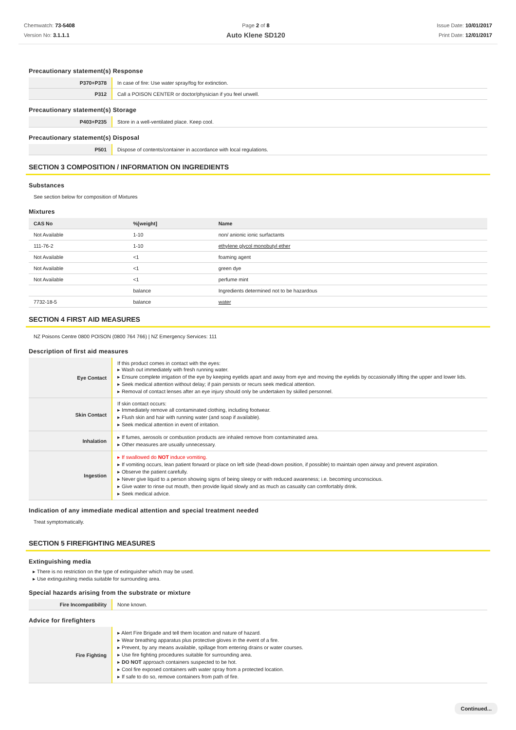Chemwatch: 73-5408
Version No: 3.1.1.1
Page 2 of 8
Auto Klene SD120
Issue Date: 10/01/2017
Print Date: 12/01/2017
Precautionary statement(s) Response
| P370+P378 | In case of fire: Use water spray/fog for extinction. |
| P312 | Call a POISON CENTER or doctor/physician if you feel unwell. |
Precautionary statement(s) Storage
| P403+P235 | Store in a well-ventilated place. Keep cool. |
Precautionary statement(s) Disposal
| P501 | Dispose of contents/container in accordance with local regulations. |
SECTION 3 COMPOSITION / INFORMATION ON INGREDIENTS
Substances
See section below for composition of Mixtures
Mixtures
| CAS No | %[weight] | Name |
| --- | --- | --- |
| Not Available | 1-10 | non/ anionic ionic surfactants |
| 111-76-2 | 1-10 | ethylene glycol monobutyl ether |
| Not Available | <1 | foaming agent |
| Not Available | <1 | green dye |
| Not Available | <1 | perfume mint |
| | balance | Ingredients determined not to be hazardous |
| 7732-18-5 | balance | water |
SECTION 4 FIRST AID MEASURES
NZ Poisons Centre 0800 POISON (0800 764 766) | NZ Emergency Services: 111
Description of first aid measures
| Eye Contact | If this product comes in contact with the eyes: ▸ Wash out immediately with fresh running water. ▸ Ensure complete irrigation of the eye by keeping eyelids apart and away from eye and moving the eyelids by occasionally lifting the upper and lower lids. ▸ Seek medical attention without delay; if pain persists or recurs seek medical attention. ▸ Removal of contact lenses after an eye injury should only be undertaken by skilled personnel. |
| Skin Contact | If skin contact occurs: ▸ Immediately remove all contaminated clothing, including footwear. ▸ Flush skin and hair with running water (and soap if available). ▸ Seek medical attention in event of irritation. |
| Inhalation | ▸ If fumes, aerosols or combustion products are inhaled remove from contaminated area. ▸ Other measures are usually unnecessary. |
| Ingestion | ▸ If swallowed do NOT induce vomiting. ▸ If vomiting occurs, lean patient forward or place on left side (head-down position, if possible) to maintain open airway and prevent aspiration. ▸ Observe the patient carefully. ▸ Never give liquid to a person showing signs of being sleepy or with reduced awareness; i.e. becoming unconscious. ▸ Give water to rinse out mouth, then provide liquid slowly and as much as casualty can comfortably drink. ▸ Seek medical advice. |
Indication of any immediate medical attention and special treatment needed
Treat symptomatically.
SECTION 5 FIREFIGHTING MEASURES
Extinguishing media
▸ There is no restriction on the type of extinguisher which may be used.
▸ Use extinguishing media suitable for surrounding area.
Special hazards arising from the substrate or mixture
| Fire Incompatibility | None known. |
Advice for firefighters
| Fire Fighting | ▸ Alert Fire Brigade and tell them location and nature of hazard. ▸ Wear breathing apparatus plus protective gloves in the event of a fire. ▸ Prevent, by any means available, spillage from entering drains or water courses. ▸ Use fire fighting procedures suitable for surrounding area. ▸ DO NOT approach containers suspected to be hot. ▸ Cool fire exposed containers with water spray from a protected location. ▸ If safe to do so, remove containers from path of fire. |
Continued...